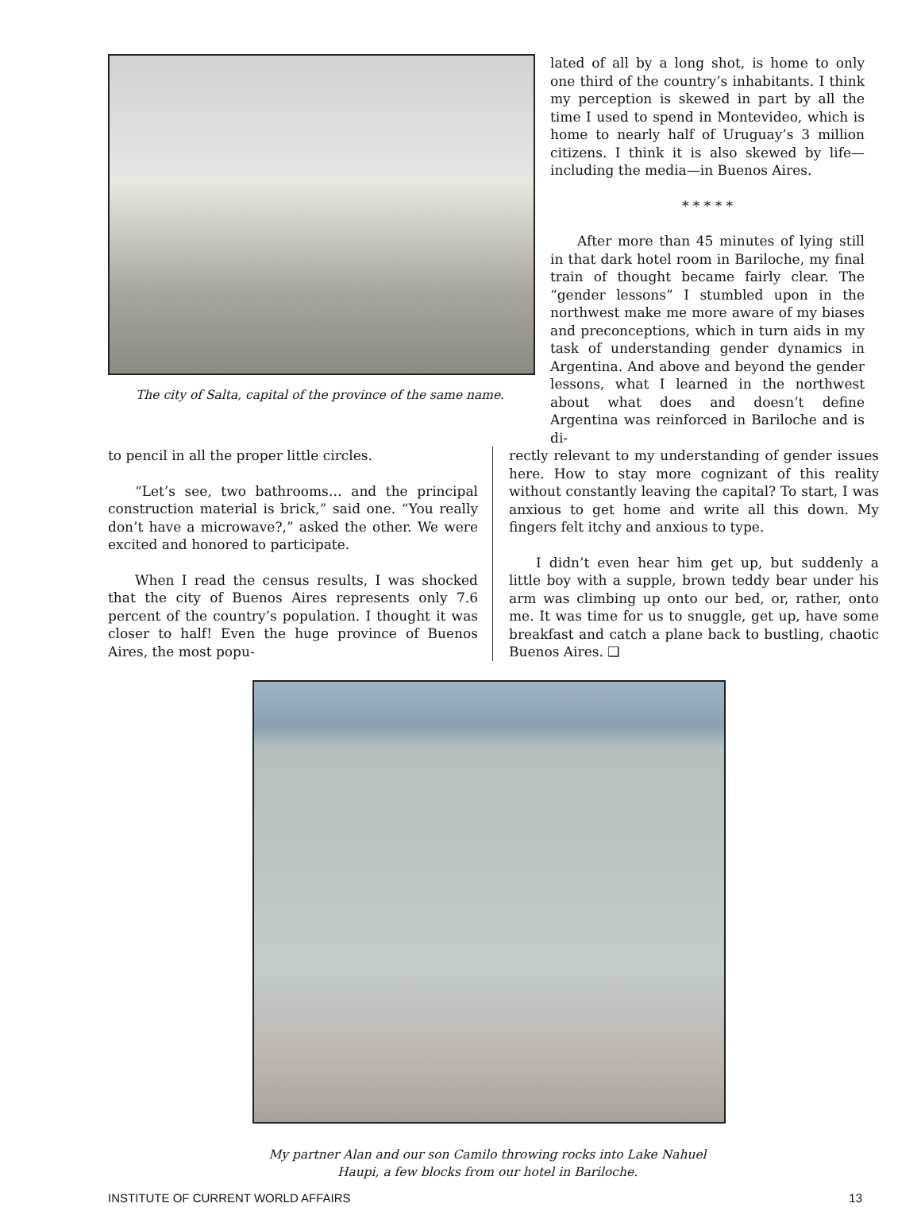The city of Salta, capital of the province of the same name.
lated of all by a long shot, is home to only one third of the country’s inhabitants. I think my perception is skewed in part by all the time I used to spend in Montevideo, which is home to nearly half of Uruguay’s 3 million citizens. I think it is also skewed by life—including the media—in Buenos Aires.
* * * * *
After more than 45 minutes of lying still in that dark hotel room in Bariloche, my final train of thought became fairly clear. The “gender lessons” I stumbled upon in the northwest make me more aware of my biases and preconceptions, which in turn aids in my task of understanding gender dynamics in Argentina. And above and beyond the gender lessons, what I learned in the northwest about what does and doesn’t define Argentina was reinforced in Bariloche and is di-
to pencil in all the proper little circles.
“Let’s see, two bathrooms… and the principal construction material is brick,” said one. “You really don’t have a microwave?,” asked the other. We were excited and honored to participate.
When I read the census results, I was shocked that the city of Buenos Aires represents only 7.6 percent of the country’s population. I thought it was closer to half! Even the huge province of Buenos Aires, the most popu-
rectly relevant to my understanding of gender issues here. How to stay more cognizant of this reality without constantly leaving the capital? To start, I was anxious to get home and write all this down. My fingers felt itchy and anxious to type.
I didn’t even hear him get up, but suddenly a little boy with a supple, brown teddy bear under his arm was climbing up onto our bed, or, rather, onto me. It was time for us to snuggle, get up, have some breakfast and catch a plane back to bustling, chaotic Buenos Aires. ❑
My partner Alan and our son Camilo throwing rocks into Lake Nahuel Haupi, a few blocks from our hotel in Bariloche.
INSTITUTE OF CURRENT WORLD AFFAIRS 13